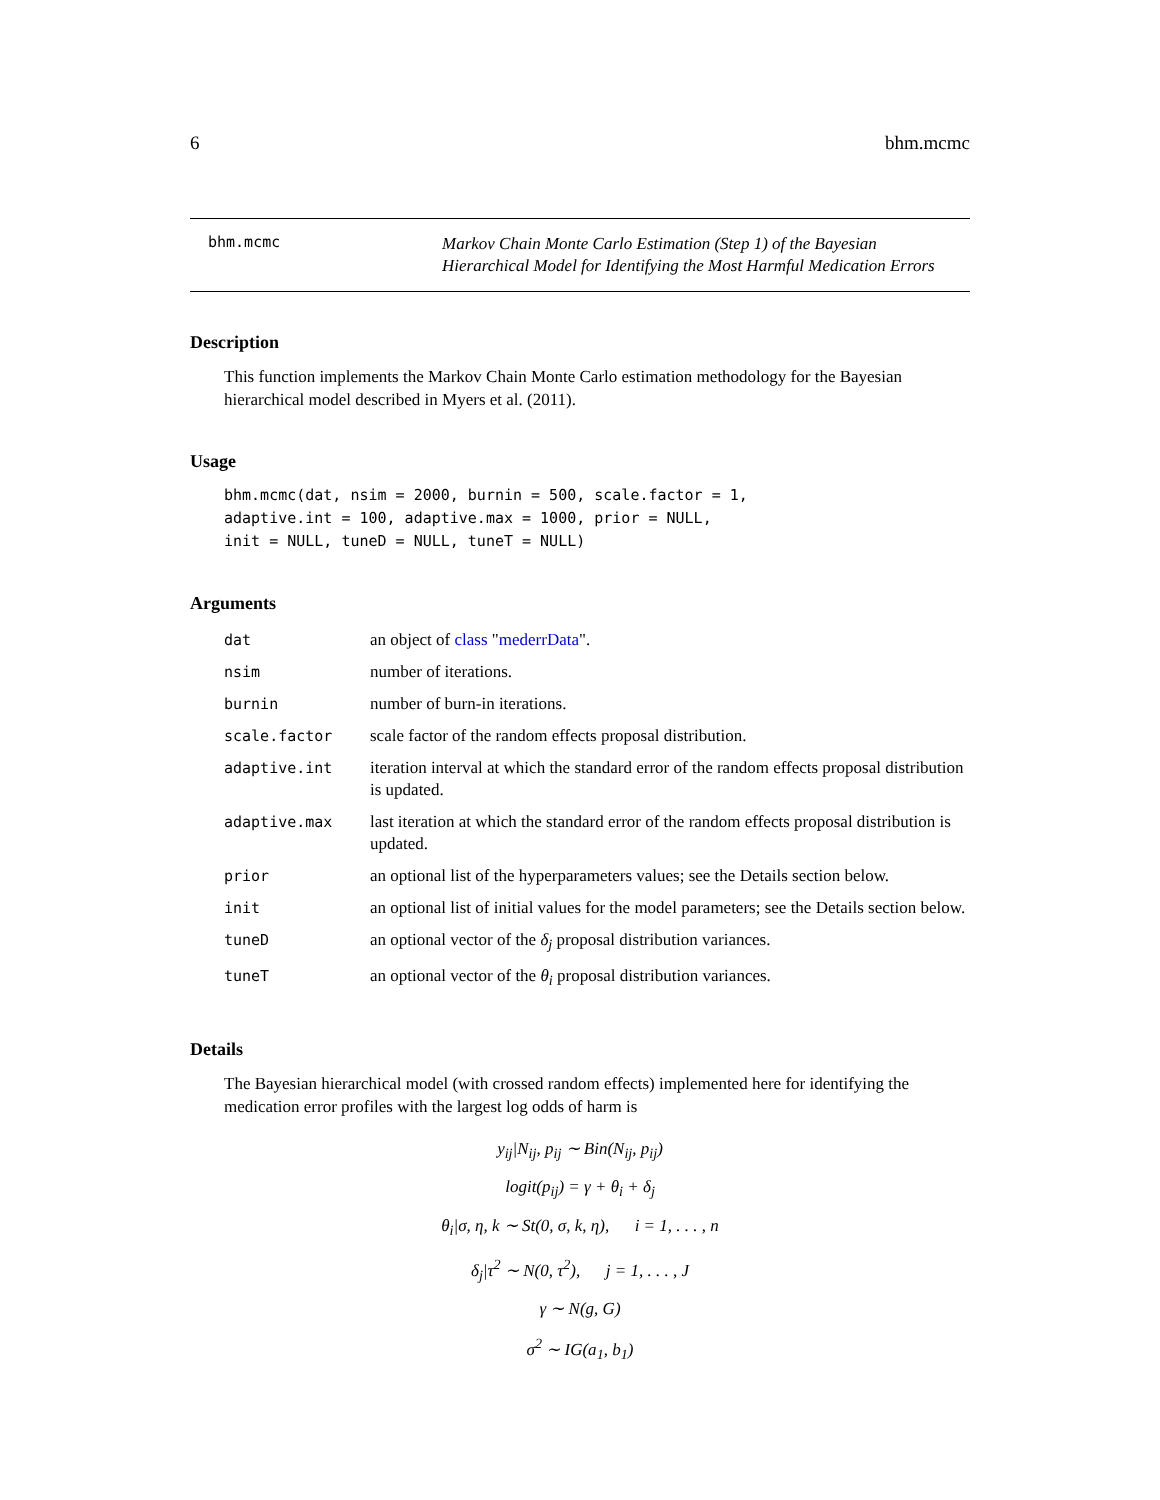6 bhm.mcmc
bhm.mcmc
Markov Chain Monte Carlo Estimation (Step 1) of the Bayesian Hierarchical Model for Identifying the Most Harmful Medication Errors
Description
This function implements the Markov Chain Monte Carlo estimation methodology for the Bayesian hierarchical model described in Myers et al. (2011).
Usage
bhm.mcmc(dat, nsim = 2000, burnin = 500, scale.factor = 1,
adaptive.int = 100, adaptive.max = 1000, prior = NULL,
init = NULL, tuneD = NULL, tuneT = NULL)
Arguments
| dat | an object of class " mederrData ". |
| nsim | number of iterations. |
| burnin | number of burn-in iterations. |
| scale.factor | scale factor of the random effects proposal distribution. |
| adaptive.int | iteration interval at which the standard error of the random effects proposal distribution is updated. |
| adaptive.max | last iteration at which the standard error of the random effects proposal distribution is updated. |
| prior | an optional list of the hyperparameters values; see the Details section below. |
| init | an optional list of initial values for the model parameters; see the Details section below. |
| tuneD | an optional vector of the δ<sub>j</sub> proposal distribution variances. |
| tuneT | an optional vector of the θ<sub>i</sub> proposal distribution variances. |
Details
The Bayesian hierarchical model (with crossed random effects) implemented here for identifying the medication error profiles with the largest log odds of harm is
y<sub>ij</sub>|N<sub>ij</sub>, p<sub>ij</sub> ∼ Bin(N<sub>ij</sub>, p<sub>ij</sub>)
logit(p<sub>ij</sub>) = γ + θ<sub>i</sub> + δ<sub>j</sub>
θ<sub>i</sub>|σ, η, k ∼ St(0, σ, k, η), i = 1, . . . , n
δ<sub>j</sub>|τ<sup>2</sup> ∼ N(0, τ<sup>2</sup>), j = 1, . . . , J
γ ∼ N(g, G)
σ<sup>2</sup> ∼ IG(a<sub>1</sub>, b<sub>1</sub>)